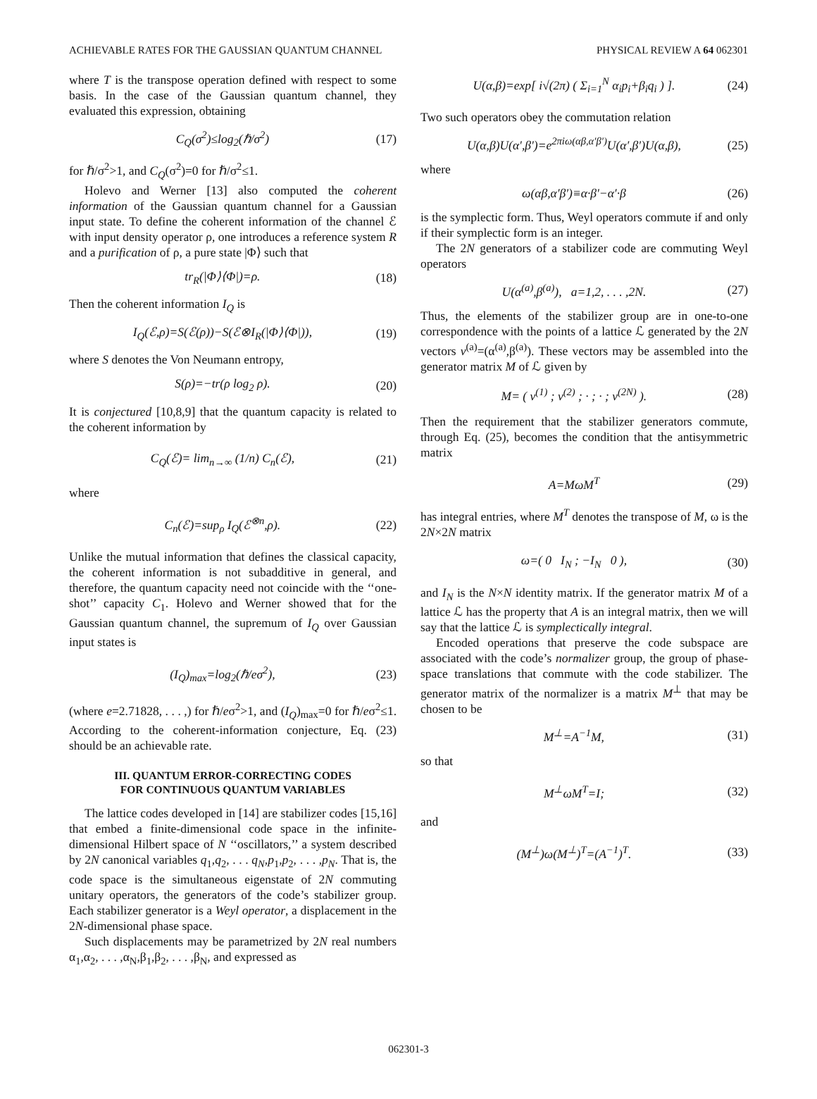ACHIEVABLE RATES FOR THE GAUSSIAN QUANTUM CHANNEL PHYSICAL REVIEW A 64 062301
where T is the transpose operation defined with respect to some basis. In the case of the Gaussian quantum channel, they evaluated this expression, obtaining
C<sub>Q</sub>(σ<sup>2</sup>)≤log<sub>2</sub>(ℏ/σ<sup>2</sup>) (17)
for ℏ/σ<sup>2</sup>>1, and C<sub>Q</sub>(σ<sup>2</sup>)=0 for ℏ/σ<sup>2</sup>≤1.
Holevo and Werner [13] also computed the coherent information of the Gaussian quantum channel for a Gaussian input state. To define the coherent information of the channel ℰ with input density operator ρ, one introduces a reference system R and a purification of ρ, a pure state |Φ⟩ such that
tr<sub>R</sub>(|Φ⟩⟨Φ|)=ρ. (18)
Then the coherent information I<sub>Q</sub> is
I<sub>Q</sub>(ℰ,ρ)=S(ℰ(ρ))−S(ℰ⊗I<sub>R</sub>(|Φ⟩⟨Φ|)), (19)
where S denotes the Von Neumann entropy,
S(ρ)=−tr(ρ log<sub>2</sub> ρ). (20)
It is conjectured [10,8,9] that the quantum capacity is related to the coherent information by
C<sub>Q</sub>(ℰ)= lim<sub>n→∞</sub> (1/n) C<sub>n</sub>(ℰ), (21)
where
C<sub>n</sub>(ℰ)=sup<sub>ρ</sub> I<sub>Q</sub>(ℰ<sup>⊗n</sup>,ρ). (22)
Unlike the mutual information that defines the classical capacity, the coherent information is not subadditive in general, and therefore, the quantum capacity need not coincide with the ‘‘one-shot’’ capacity C<sub>1</sub>. Holevo and Werner showed that for the Gaussian quantum channel, the supremum of I<sub>Q</sub> over Gaussian input states is
(I<sub>Q</sub>)<sub>max</sub>=log<sub>2</sub>(ℏ/eσ<sup>2</sup>), (23)
(where e=2.71828, . . . ,) for ℏ/eσ<sup>2</sup>>1, and (I<sub>Q</sub>)<sub>max</sub>=0 for ℏ/eσ<sup>2</sup>≤1. According to the coherent-information conjecture, Eq. (23) should be an achievable rate.
III. QUANTUM ERROR-CORRECTING CODES
FOR CONTINUOUS QUANTUM VARIABLES
The lattice codes developed in [14] are stabilizer codes [15,16] that embed a finite-dimensional code space in the infinite-dimensional Hilbert space of N ‘‘oscillators,’’ a system described by 2N canonical variables q<sub>1</sub>,q<sub>2</sub>, . . . q<sub>N</sub>,p<sub>1</sub>,p<sub>2</sub>, . . . ,p<sub>N</sub>. That is, the code space is the simultaneous eigenstate of 2N commuting unitary operators, the generators of the code’s stabilizer group. Each stabilizer generator is a Weyl operator, a displacement in the 2N-dimensional phase space.
Such displacements may be parametrized by 2N real numbers α<sub>1</sub>,α<sub>2</sub>, . . . ,α<sub>N</sub>,β<sub>1</sub>,β<sub>2</sub>, . . . ,β<sub>N</sub>, and expressed as
U(α,β)=exp[ i√(2π) ( Σ<sub>i=1</sub><sup>N</sup> α<sub>i</sub>p<sub>i</sub>+β<sub>i</sub>q<sub>i</sub> ) ]. (24)
Two such operators obey the commutation relation
U(α,β)U(α′,β′)=e<sup>2πiω(αβ,α′β′)</sup>U(α′,β′)U(α,β), (25)
where
ω(αβ,α′β′)≡α·β′−α′·β (26)
is the symplectic form. Thus, Weyl operators commute if and only if their symplectic form is an integer.
The 2N generators of a stabilizer code are commuting Weyl operators
U(α<sup>(a)</sup>,β<sup>(a)</sup>), a=1,2, . . . ,2N. (27)
Thus, the elements of the stabilizer group are in one-to-one correspondence with the points of a lattice ℒ generated by the 2N vectors v<sup>(a)</sup>=(α<sup>(a)</sup>,β<sup>(a)</sup>). These vectors may be assembled into the generator matrix M of ℒ given by
M= ( v<sup>(1)</sup> ; v<sup>(2)</sup> ; · ; · ; v<sup>(2N)</sup> ). (28)
Then the requirement that the stabilizer generators commute, through Eq. (25), becomes the condition that the antisymmetric matrix
A=MωM<sup>T</sup> (29)
has integral entries, where M<sup>T</sup> denotes the transpose of M, ω is the 2N×2N matrix
ω=( 0 I<sub>N</sub> ; −I<sub>N</sub> 0 ), (30)
and I<sub>N</sub> is the N×N identity matrix. If the generator matrix M of a lattice ℒ has the property that A is an integral matrix, then we will say that the lattice ℒ is symplectically integral.
Encoded operations that preserve the code subspace are associated with the code’s normalizer group, the group of phase-space translations that commute with the code stabilizer. The generator matrix of the normalizer is a matrix M<sup>⊥</sup> that may be chosen to be
M<sup>⊥</sup>=A<sup>−1</sup>M, (31)
so that
M<sup>⊥</sup>ωM<sup>T</sup>=I; (32)
and
(M<sup>⊥</sup>)ω(M<sup>⊥</sup>)<sup>T</sup>=(A<sup>−1</sup>)<sup>T</sup>. (33)
062301-3